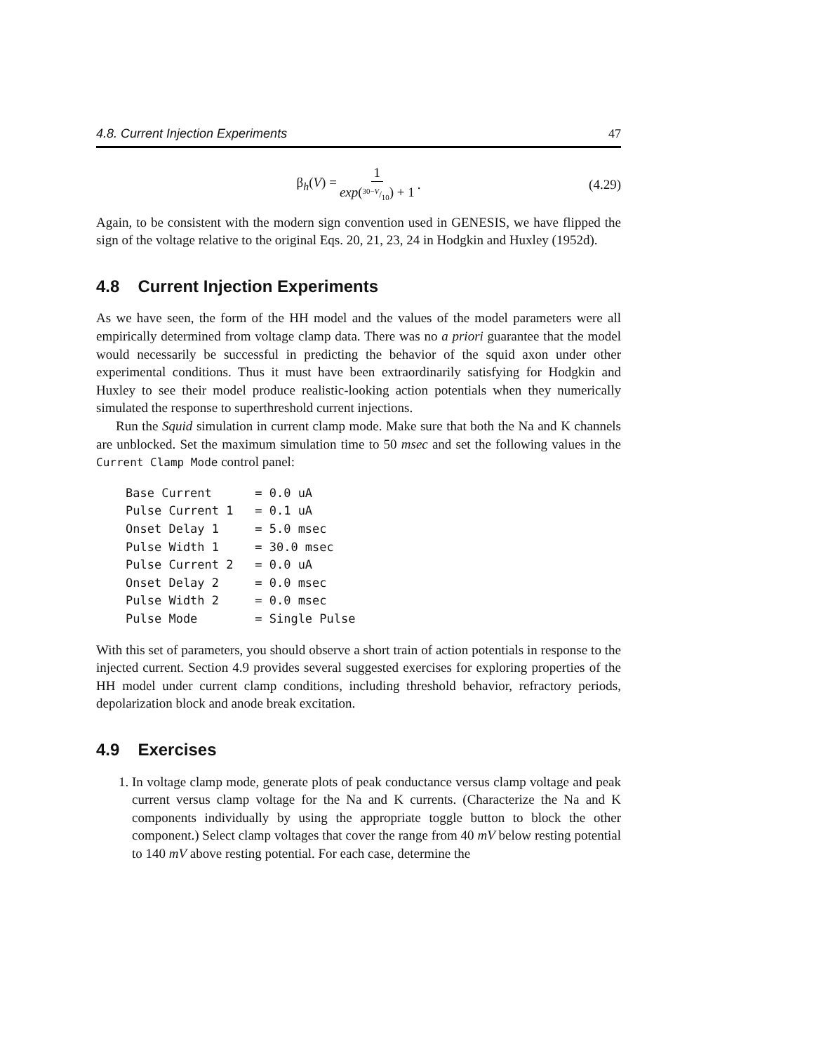4.8. Current Injection Experiments 47
β<sub>h</sub>(V) = 1 exp(30−V/10) + 1. (4.29)
Again, to be consistent with the modern sign convention used in GENESIS, we have flipped the sign of the voltage relative to the original Eqs. 20, 21, 23, 24 in Hodgkin and Huxley (1952d).
4.8 Current Injection Experiments
As we have seen, the form of the HH model and the values of the model parameters were all empirically determined from voltage clamp data. There was no a priori guarantee that the model would necessarily be successful in predicting the behavior of the squid axon under other experimental conditions. Thus it must have been extraordinarily satisfying for Hodgkin and Huxley to see their model produce realistic-looking action potentials when they numerically simulated the response to superthreshold current injections.
Run the Squid simulation in current clamp mode. Make sure that both the Na and K channels are unblocked. Set the maximum simulation time to 50 msec and set the following values in the Current Clamp Mode control panel:
Base Current      = 0.0 uA
Pulse Current 1   = 0.1 uA
Onset Delay 1     = 5.0 msec
Pulse Width 1     = 30.0 msec
Pulse Current 2   = 0.0 uA
Onset Delay 2     = 0.0 msec
Pulse Width 2     = 0.0 msec
Pulse Mode        = Single Pulse
With this set of parameters, you should observe a short train of action potentials in response to the injected current. Section 4.9 provides several suggested exercises for exploring properties of the HH model under current clamp conditions, including threshold behavior, refractory periods, depolarization block and anode break excitation.
4.9 Exercises
1. In voltage clamp mode, generate plots of peak conductance versus clamp voltage and peak current versus clamp voltage for the Na and K currents. (Characterize the Na and K components individually by using the appropriate toggle button to block the other component.) Select clamp voltages that cover the range from 40 mV below resting potential to 140 mV above resting potential. For each case, determine the